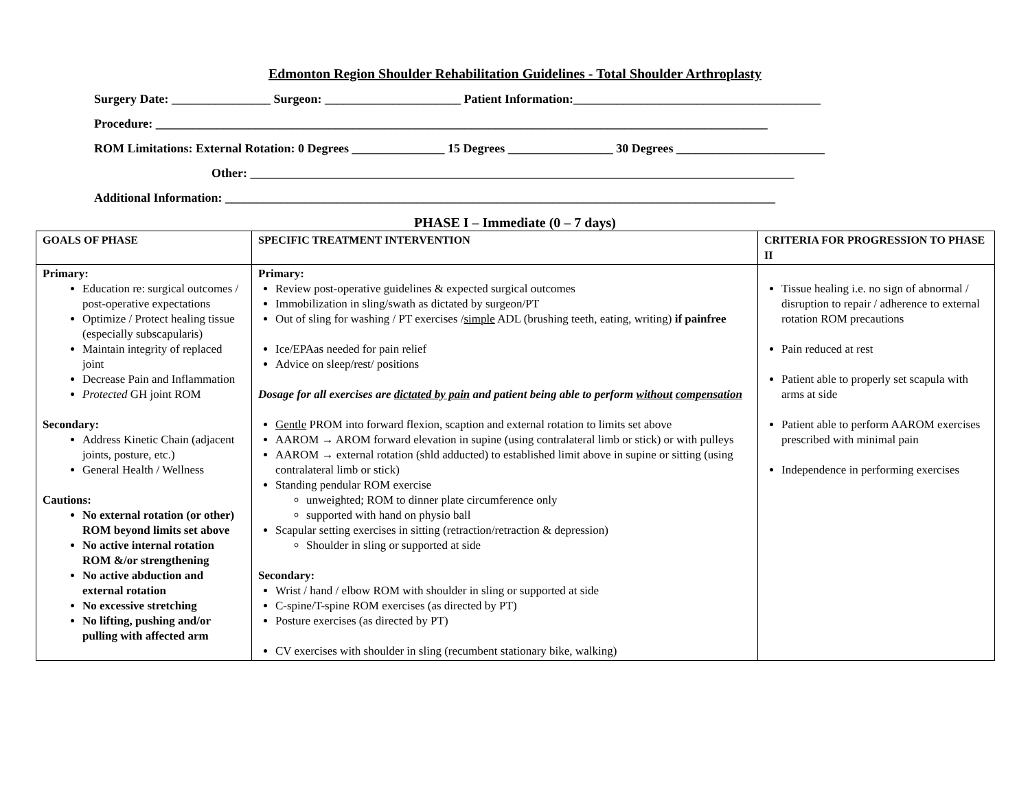Edmonton Region Shoulder Rehabilitation Guidelines - Total Shoulder Arthroplasty
Surgery Date: ________________ Surgeon: ______________________ Patient Information:________________________________________
Procedure: ___________________________________________________________________________________________________
ROM Limitations: External Rotation: 0 Degrees _______________ 15 Degrees _________________ 30 Degrees ________________________
Other: ________________________________________________________________________________________
Additional Information: _________________________________________________________________________________________
PHASE I – Immediate (0 – 7 days)
| GOALS OF PHASE | SPECIFIC TREATMENT INTERVENTION | CRITERIA FOR PROGRESSION TO PHASE II |
| --- | --- | --- |
| Primary: Education re: surgical outcomes / post-operative expectations Optimize / Protect healing tissue (especially subscapularis) Maintain integrity of replaced joint Decrease Pain and Inflammation Protected GH joint ROM Secondary: Address Kinetic Chain (adjacent joints, posture, etc.) General Health / Wellness Cautions: No external rotation (or other) ROM beyond limits set above No active internal rotation ROM &/or strengthening No active abduction and external rotation No excessive stretching No lifting, pushing and/or pulling with affected arm | Primary: Review post-operative guidelines & expected surgical outcomes Immobilization in sling/swath as dictated by surgeon/PT Out of sling for washing / PT exercises / simple ADL (brushing teeth, eating, writing) if painfree Ice/EPAas needed for pain relief Advice on sleep/rest/ positions Dosage for all exercises are dictated by pain and patient being able to perform without compensation Gentle PROM into forward flexion, scaption and external rotation to limits set above AAROM → AROM forward elevation in supine (using contralateral limb or stick) or with pulleys AAROM → external rotation (shld adducted) to established limit above in supine or sitting (using contralateral limb or stick) Standing pendular ROM exercise unweighted; ROM to dinner plate circumference only supported with hand on physio ball Scapular setting exercises in sitting (retraction/retraction & depression) Shoulder in sling or supported at side Secondary: Wrist / hand / elbow ROM with shoulder in sling or supported at side C-spine/T-spine ROM exercises (as directed by PT) Posture exercises (as directed by PT) CV exercises with shoulder in sling (recumbent stationary bike, walking) | Tissue healing i.e. no sign of abnormal / disruption to repair / adherence to external rotation ROM precautions Pain reduced at rest Patient able to properly set scapula with arms at side Patient able to perform AAROM exercises prescribed with minimal pain Independence in performing exercises |